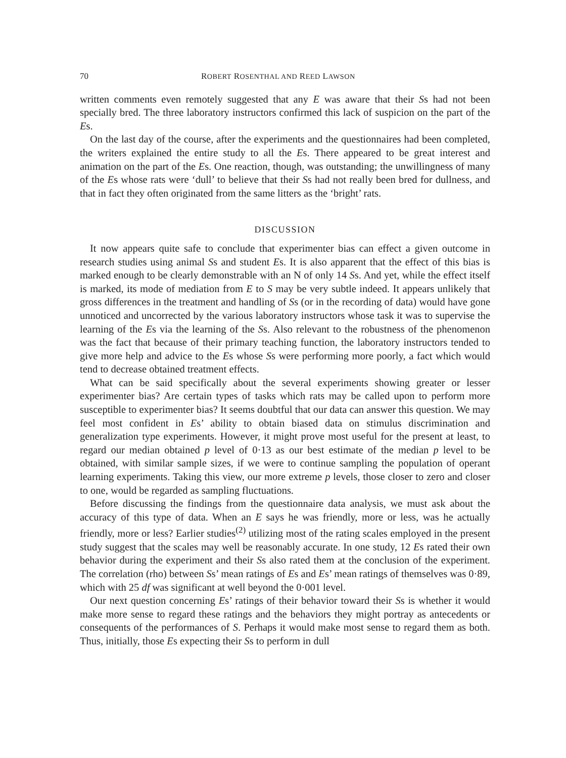70 ROBERT ROSENTHAL AND REED LAWSON
written comments even remotely suggested that any E was aware that their Ss had not been specially bred. The three laboratory instructors confirmed this lack of suspicion on the part of the Es.
On the last day of the course, after the experiments and the questionnaires had been completed, the writers explained the entire study to all the Es. There appeared to be great interest and animation on the part of the Es. One reaction, though, was outstanding; the unwillingness of many of the Es whose rats were ‘dull’ to believe that their Ss had not really been bred for dullness, and that in fact they often originated from the same litters as the ‘bright’ rats.
DISCUSSION
It now appears quite safe to conclude that experimenter bias can effect a given outcome in research studies using animal Ss and student Es. It is also apparent that the effect of this bias is marked enough to be clearly demonstrable with an N of only 14 Ss. And yet, while the effect itself is marked, its mode of mediation from E to S may be very subtle indeed. It appears unlikely that gross differences in the treatment and handling of Ss (or in the recording of data) would have gone unnoticed and uncorrected by the various laboratory instructors whose task it was to supervise the learning of the Es via the learning of the Ss. Also relevant to the robustness of the phenomenon was the fact that because of their primary teaching function, the laboratory instructors tended to give more help and advice to the Es whose Ss were performing more poorly, a fact which would tend to decrease obtained treatment effects.
What can be said specifically about the several experiments showing greater or lesser experimenter bias? Are certain types of tasks which rats may be called upon to perform more susceptible to experimenter bias? It seems doubtful that our data can answer this question. We may feel most confident in Es’ ability to obtain biased data on stimulus discrimination and generalization type experiments. However, it might prove most useful for the present at least, to regard our median obtained p level of 0·13 as our best estimate of the median p level to be obtained, with similar sample sizes, if we were to continue sampling the population of operant learning experiments. Taking this view, our more extreme p levels, those closer to zero and closer to one, would be regarded as sampling fluctuations.
Before discussing the findings from the questionnaire data analysis, we must ask about the accuracy of this type of data. When an E says he was friendly, more or less, was he actually friendly, more or less? Earlier studies<sup>(2)</sup> utilizing most of the rating scales employed in the present study suggest that the scales may well be reasonably accurate. In one study, 12 Es rated their own behavior during the experiment and their Ss also rated them at the conclusion of the experiment. The correlation (rho) between Ss’ mean ratings of Es and Es’ mean ratings of themselves was 0·89, which with 25 df was significant at well beyond the 0·001 level.
Our next question concerning Es’ ratings of their behavior toward their Ss is whether it would make more sense to regard these ratings and the behaviors they might portray as antecedents or consequents of the performances of S. Perhaps it would make most sense to regard them as both. Thus, initially, those Es expecting their Ss to perform in dull